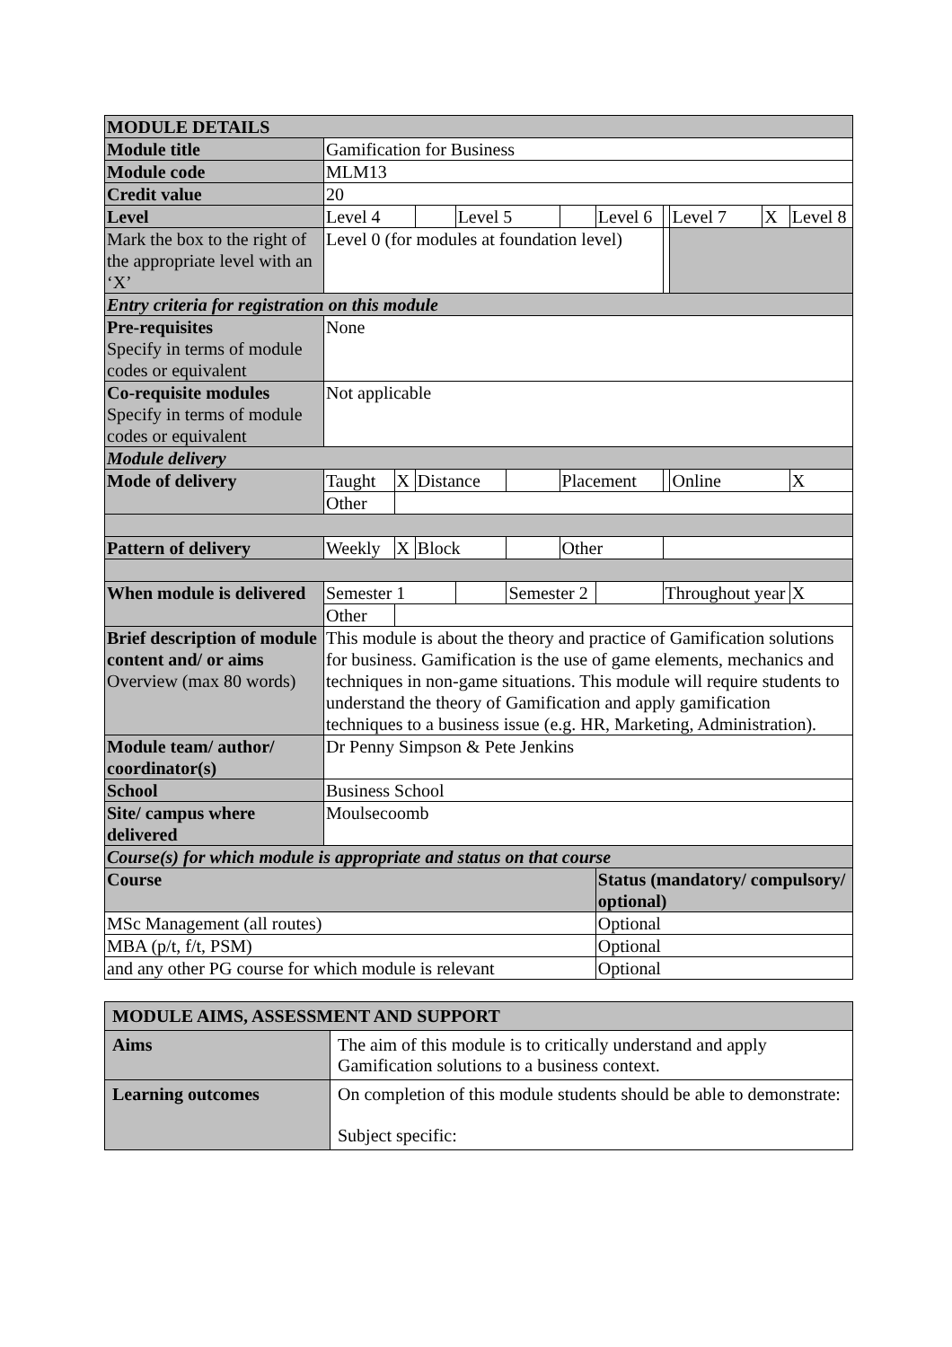| MODULE DETAILS | | | | | | | | | | | |
| --- | --- | --- | --- | --- | --- | --- | --- | --- | --- | --- | --- |
| Module title | Gamification for Business | | | | | | | | | | |
| Module code | MLM13 | | | | | | | | | | |
| Credit value | 20 | | | | | | | | | | |
| Level | Level 4 | | | Level 5 | | | Level 6 | | Level 7 | X | Level 8 |
| Mark the box to the right of the appropriate level with an ‘X’ | Level 0 (for modules at foundation level) | | | | | | | | | | |
| Entry criteria for registration on this module | | | | | | | | | | | |
| Pre-requisites Specify in terms of module codes or equivalent | None | | | | | | | | | | |
| Co-requisite modules Specify in terms of module codes or equivalent | Not applicable | | | | | | | | | | |
| Module delivery | | | | | | | | | | | |
| Mode of delivery | Taught | X | Distance | | | Placement | | | Online | | X |
| | Other | | | | | | | | | | |
| Pattern of delivery | Weekly | X | Block | | | Other | | | | | |
| When module is delivered | Semester 1 | | | | Semester 2 | | | Throughout year | | | X |
| | Other | | | | | | | | | | |
| Brief description of module content and/ or aims Overview (max 80 words) | This module is about the theory and practice of Gamification solutions for business. Gamification is the use of game elements, mechanics and techniques in non-game situations. This module will require students to understand the theory of Gamification and apply gamification techniques to a business issue (e.g. HR, Marketing, Administration). | | | | | | | | | | |
| Module team/ author/ coordinator(s) | Dr Penny Simpson & Pete Jenkins | | | | | | | | | | |
| School | Business School | | | | | | | | | | |
| Site/ campus where delivered | Moulsecoomb | | | | | | | | | | |
| Course(s) for which module is appropriate and status on that course | | | | | | | | | | | |
| Course | | | | | | | Status (mandatory/ compulsory/ optional) | | | | |
| MSc Management (all routes) | | | | | | | Optional | | | | |
| MBA (p/t, f/t, PSM) | | | | | | | Optional | | | | |
| and any other PG course for which module is relevant | | | | | | | Optional | | | | |
| MODULE AIMS, ASSESSMENT AND SUPPORT | |
| --- | --- |
| Aims | The aim of this module is to critically understand and apply Gamification solutions to a business context. |
| Learning outcomes | On completion of this module students should be able to demonstrate: Subject specific: |